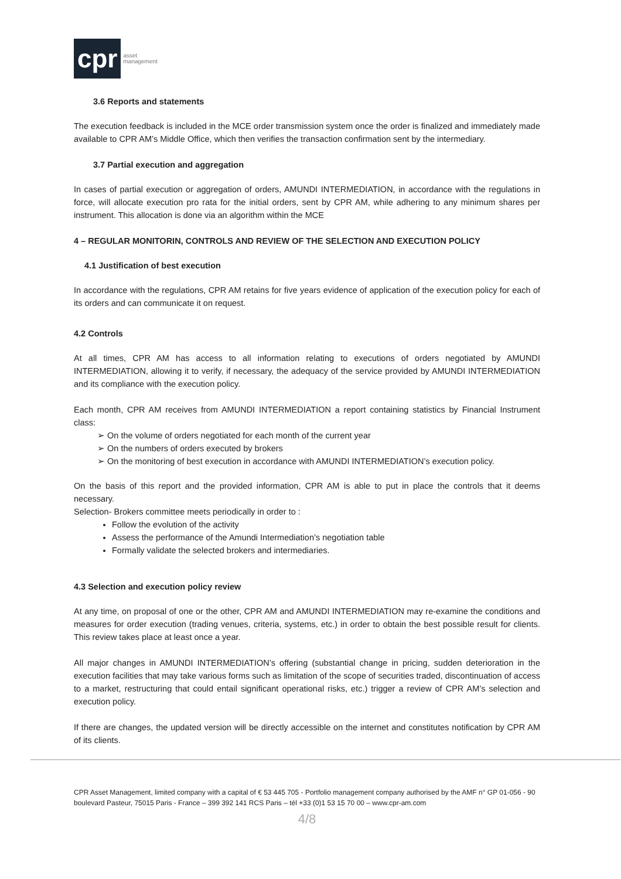cpr asset
management
3.6 Reports and statements
The execution feedback is included in the MCE order transmission system once the order is finalized and immediately made available to CPR AM’s Middle Office, which then verifies the transaction confirmation sent by the intermediary.
3.7 Partial execution and aggregation
In cases of partial execution or aggregation of orders, AMUNDI INTERMEDIATION, in accordance with the regulations in force, will allocate execution pro rata for the initial orders, sent by CPR AM, while adhering to any minimum shares per instrument. This allocation is done via an algorithm within the MCE
4 – REGULAR MONITORIN, CONTROLS AND REVIEW OF THE SELECTION AND EXECUTION POLICY
4.1 Justification of best execution
In accordance with the regulations, CPR AM retains for five years evidence of application of the execution policy for each of its orders and can communicate it on request.
4.2 Controls
At all times, CPR AM has access to all information relating to executions of orders negotiated by AMUNDI INTERMEDIATION, allowing it to verify, if necessary, the adequacy of the service provided by AMUNDI INTERMEDIATION and its compliance with the execution policy.
Each month, CPR AM receives from AMUNDI INTERMEDIATION a report containing statistics by Financial Instrument class:
➢ On the volume of orders negotiated for each month of the current year
➢ On the numbers of orders executed by brokers
➢ On the monitoring of best execution in accordance with AMUNDI INTERMEDIATION’s execution policy.
On the basis of this report and the provided information, CPR AM is able to put in place the controls that it deems necessary.
Selection- Brokers committee meets periodically in order to :
Follow the evolution of the activity
Assess the performance of the Amundi Intermediation’s negotiation table
Formally validate the selected brokers and intermediaries.
4.3 Selection and execution policy review
At any time, on proposal of one or the other, CPR AM and AMUNDI INTERMEDIATION may re-examine the conditions and measures for order execution (trading venues, criteria, systems, etc.) in order to obtain the best possible result for clients. This review takes place at least once a year.
All major changes in AMUNDI INTERMEDIATION’s offering (substantial change in pricing, sudden deterioration in the execution facilities that may take various forms such as limitation of the scope of securities traded, discontinuation of access to a market, restructuring that could entail significant operational risks, etc.) trigger a review of CPR AM’s selection and execution policy.
If there are changes, the updated version will be directly accessible on the internet and constitutes notification by CPR AM of its clients.
CPR Asset Management, limited company with a capital of € 53 445 705 - Portfolio management company authorised by the AMF n° GP 01-056 - 90 boulevard Pasteur, 75015 Paris - France – 399 392 141 RCS Paris – tél +33 (0)1 53 15 70 00 – www.cpr-am.com
4/8